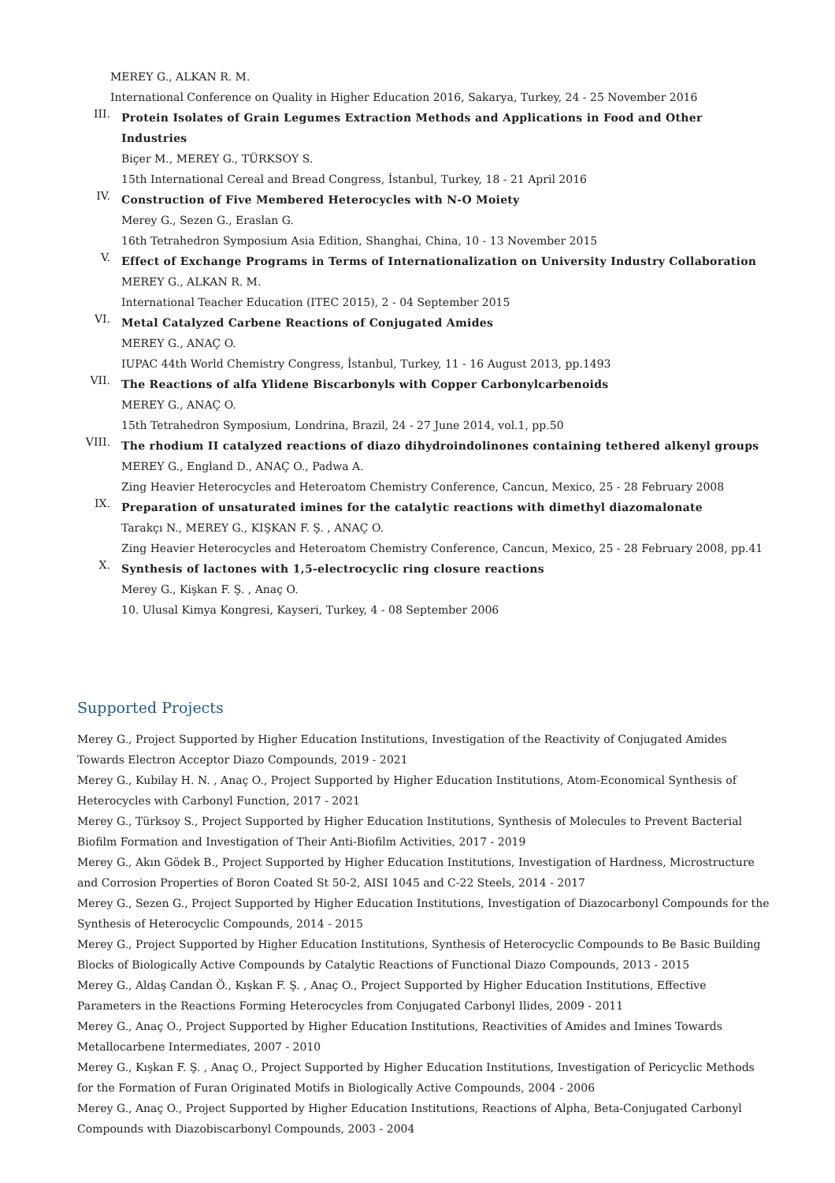MEREY G., ALKAN R. M.
International Conference on Quality in Higher Education 2016, Sakarya, Turkey, 24 - 25 November 2016
III.
Protein Isolates of Grain Legumes Extraction Methods and Applications in Food and Other Industries
Biçer M., MEREY G., TÜRKSOY S.
15th International Cereal and Bread Congress, İstanbul, Turkey, 18 - 21 April 2016
IV.
Construction of Five Membered Heterocycles with N-O Moiety
Merey G., Sezen G., Eraslan G.
16th Tetrahedron Symposium Asia Edition, Shanghai, China, 10 - 13 November 2015
V.
Effect of Exchange Programs in Terms of Internationalization on University Industry Collaboration
MEREY G., ALKAN R. M.
International Teacher Education (ITEC 2015), 2 - 04 September 2015
VI.
Metal Catalyzed Carbene Reactions of Conjugated Amides
MEREY G., ANAÇ O.
IUPAC 44th World Chemistry Congress, İstanbul, Turkey, 11 - 16 August 2013, pp.1493
VII.
The Reactions of alfa Ylidene Biscarbonyls with Copper Carbonylcarbenoids
MEREY G., ANAÇ O.
15th Tetrahedron Symposium, Londrina, Brazil, 24 - 27 June 2014, vol.1, pp.50
VIII.
The rhodium II catalyzed reactions of diazo dihydroindolinones containing tethered alkenyl groups
MEREY G., England D., ANAÇ O., Padwa A.
Zing Heavier Heterocycles and Heteroatom Chemistry Conference, Cancun, Mexico, 25 - 28 February 2008
IX.
Preparation of unsaturated imines for the catalytic reactions with dimethyl diazomalonate
Tarakçı N., MEREY G., KIŞKAN F. Ş. , ANAÇ O.
Zing Heavier Heterocycles and Heteroatom Chemistry Conference, Cancun, Mexico, 25 - 28 February 2008, pp.41
X.
Synthesis of lactones with 1,5-electrocyclic ring closure reactions
Merey G., Kişkan F. Ş. , Anaç O.
10. Ulusal Kimya Kongresi, Kayseri, Turkey, 4 - 08 September 2006
Supported Projects
Merey G., Project Supported by Higher Education Institutions, Investigation of the Reactivity of Conjugated Amides Towards Electron Acceptor Diazo Compounds, 2019 - 2021
Merey G., Kubilay H. N. , Anaç O., Project Supported by Higher Education Institutions, Atom-Economical Synthesis of Heterocycles with Carbonyl Function, 2017 - 2021
Merey G., Türksoy S., Project Supported by Higher Education Institutions, Synthesis of Molecules to Prevent Bacterial Biofilm Formation and Investigation of Their Anti-Biofilm Activities, 2017 - 2019
Merey G., Akın Gödek B., Project Supported by Higher Education Institutions, Investigation of Hardness, Microstructure and Corrosion Properties of Boron Coated St 50-2, AISI 1045 and C-22 Steels, 2014 - 2017
Merey G., Sezen G., Project Supported by Higher Education Institutions, Investigation of Diazocarbonyl Compounds for the Synthesis of Heterocyclic Compounds, 2014 - 2015
Merey G., Project Supported by Higher Education Institutions, Synthesis of Heterocyclic Compounds to Be Basic Building Blocks of Biologically Active Compounds by Catalytic Reactions of Functional Diazo Compounds, 2013 - 2015
Merey G., Aldaş Candan Ö., Kışkan F. Ş. , Anaç O., Project Supported by Higher Education Institutions, Effective Parameters in the Reactions Forming Heterocycles from Conjugated Carbonyl Ilides, 2009 - 2011
Merey G., Anaç O., Project Supported by Higher Education Institutions, Reactivities of Amides and Imines Towards Metallocarbene Intermediates, 2007 - 2010
Merey G., Kışkan F. Ş. , Anaç O., Project Supported by Higher Education Institutions, Investigation of Pericyclic Methods for the Formation of Furan Originated Motifs in Biologically Active Compounds, 2004 - 2006
Merey G., Anaç O., Project Supported by Higher Education Institutions, Reactions of Alpha, Beta-Conjugated Carbonyl Compounds with Diazobiscarbonyl Compounds, 2003 - 2004